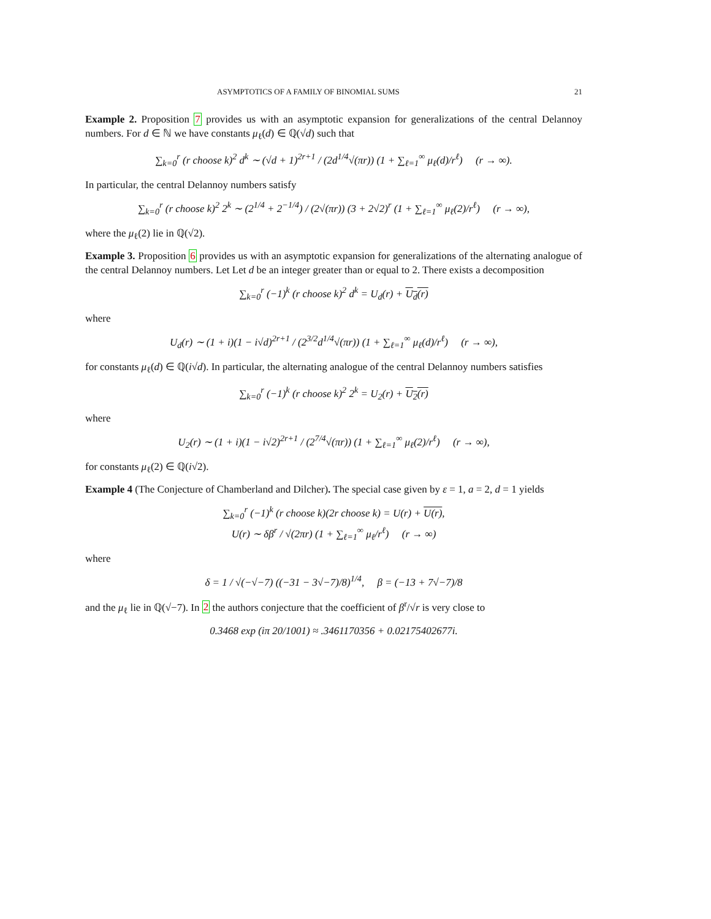ASYMPTOTICS OF A FAMILY OF BINOMIAL SUMS 21
Example 2. Proposition 7 provides us with an asymptotic expansion for generalizations of the central Delannoy numbers. For d ∈ ℕ we have constants μ<sub>ℓ</sub>(d) ∈ ℚ(√d) such that
∑<sub>k=0</sub><sup>r</sup> (r choose k)<sup>2</sup> d<sup>k</sup> ∼ (√d + 1)<sup>2r+1</sup> / (2d<sup>1/4</sup>√(πr)) (1 + ∑<sub>ℓ=1</sub><sup>∞</sup> μ<sub>ℓ</sub>(d)/r<sup>ℓ</sup>) (r → ∞).
In particular, the central Delannoy numbers satisfy
∑<sub>k=0</sub><sup>r</sup> (r choose k)<sup>2</sup> 2<sup>k</sup> ∼ (2<sup>1/4</sup> + 2<sup>−1/4</sup>) / (2√(πr)) (3 + 2√2)<sup>r</sup> (1 + ∑<sub>ℓ=1</sub><sup>∞</sup> μ<sub>ℓ</sub>(2)/r<sup>ℓ</sup>) (r → ∞),
where the μ<sub>ℓ</sub>(2) lie in ℚ(√2).
Example 3. Proposition 6 provides us with an asymptotic expansion for generalizations of the alternating analogue of the central Delannoy numbers. Let Let d be an integer greater than or equal to 2. There exists a decomposition
∑<sub>k=0</sub><sup>r</sup> (−1)<sup>k</sup> (r choose k)<sup>2</sup> d<sup>k</sup> = U<sub>d</sub>(r) + U<sub>d</sub>(r)
where
U<sub>d</sub>(r) ∼ (1 + i)(1 − i√d)<sup>2r+1</sup> / (2<sup>3/2</sup>d<sup>1/4</sup>√(πr)) (1 + ∑<sub>ℓ=1</sub><sup>∞</sup> μ<sub>ℓ</sub>(d)/r<sup>ℓ</sup>) (r → ∞),
for constants μ<sub>ℓ</sub>(d) ∈ ℚ(i√d). In particular, the alternating analogue of the central Delannoy numbers satisfies
∑<sub>k=0</sub><sup>r</sup> (−1)<sup>k</sup> (r choose k)<sup>2</sup> 2<sup>k</sup> = U<sub>2</sub>(r) + U<sub>2</sub>(r)
where
U<sub>2</sub>(r) ∼ (1 + i)(1 − i√2)<sup>2r+1</sup> / (2<sup>7/4</sup>√(πr)) (1 + ∑<sub>ℓ=1</sub><sup>∞</sup> μ<sub>ℓ</sub>(2)/r<sup>ℓ</sup>) (r → ∞),
for constants μ<sub>ℓ</sub>(2) ∈ ℚ(i√2).
Example 4 (The Conjecture of Chamberland and Dilcher). The special case given by ε = 1, a = 2, d = 1 yields
∑<sub>k=0</sub><sup>r</sup> (−1)<sup>k</sup> (r choose k)(2r choose k) = U(r) + U(r),
U(r) ∼ δβ<sup>r</sup> / √(2πr) (1 + ∑<sub>ℓ=1</sub><sup>∞</sup> μ<sub>ℓ</sub>/r<sup>ℓ</sup>) (r → ∞)
where
δ = 1 / √(−√−7) ((−31 − 3√−7)/8)<sup>1/4</sup>, β = (−13 + 7√−7)/8
and the μ<sub>ℓ</sub> lie in ℚ(√−7). In 2 the authors conjecture that the coefficient of β<sup>r</sup>/√r is very close to
0.3468 exp (iπ 20/1001) ≈ .3461170356 + 0.02175402677i.